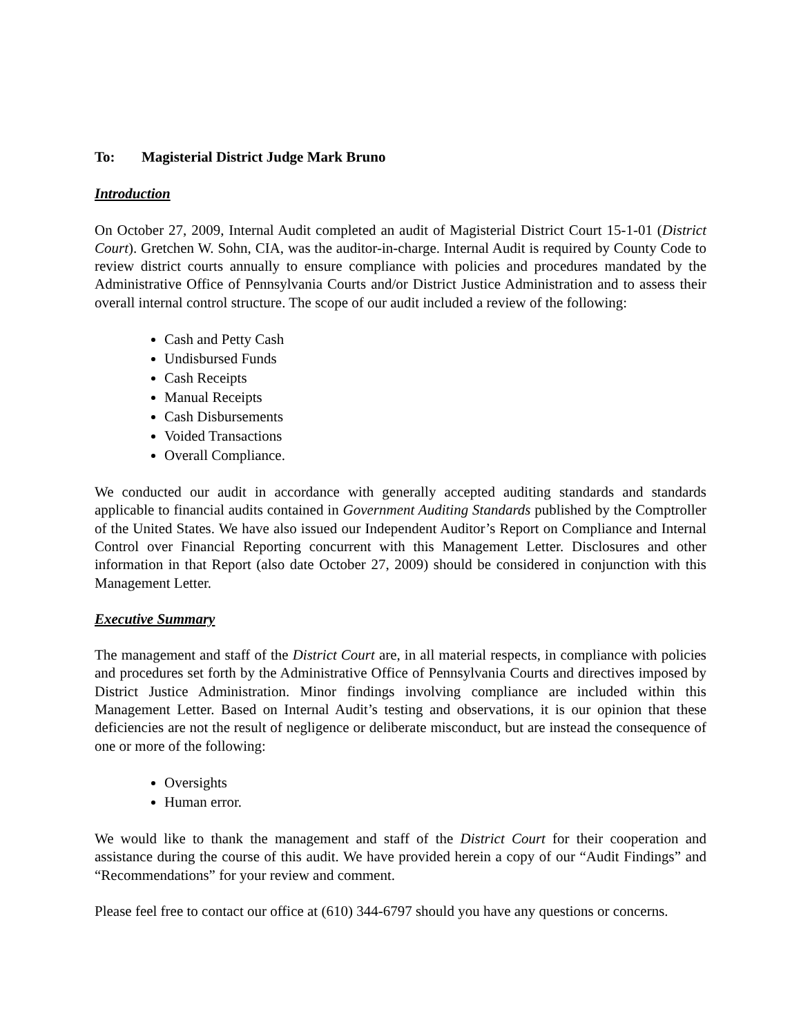To: Magisterial District Judge Mark Bruno
Introduction
On October 27, 2009, Internal Audit completed an audit of Magisterial District Court 15-1-01 (District Court). Gretchen W. Sohn, CIA, was the auditor-in-charge. Internal Audit is required by County Code to review district courts annually to ensure compliance with policies and procedures mandated by the Administrative Office of Pennsylvania Courts and/or District Justice Administration and to assess their overall internal control structure. The scope of our audit included a review of the following:
Cash and Petty Cash
Undisbursed Funds
Cash Receipts
Manual Receipts
Cash Disbursements
Voided Transactions
Overall Compliance.
We conducted our audit in accordance with generally accepted auditing standards and standards applicable to financial audits contained in Government Auditing Standards published by the Comptroller of the United States. We have also issued our Independent Auditor’s Report on Compliance and Internal Control over Financial Reporting concurrent with this Management Letter. Disclosures and other information in that Report (also date October 27, 2009) should be considered in conjunction with this Management Letter.
Executive Summary
The management and staff of the District Court are, in all material respects, in compliance with policies and procedures set forth by the Administrative Office of Pennsylvania Courts and directives imposed by District Justice Administration. Minor findings involving compliance are included within this Management Letter. Based on Internal Audit’s testing and observations, it is our opinion that these deficiencies are not the result of negligence or deliberate misconduct, but are instead the consequence of one or more of the following:
Oversights
Human error.
We would like to thank the management and staff of the District Court for their cooperation and assistance during the course of this audit. We have provided herein a copy of our “Audit Findings” and “Recommendations” for your review and comment.
Please feel free to contact our office at (610) 344-6797 should you have any questions or concerns.